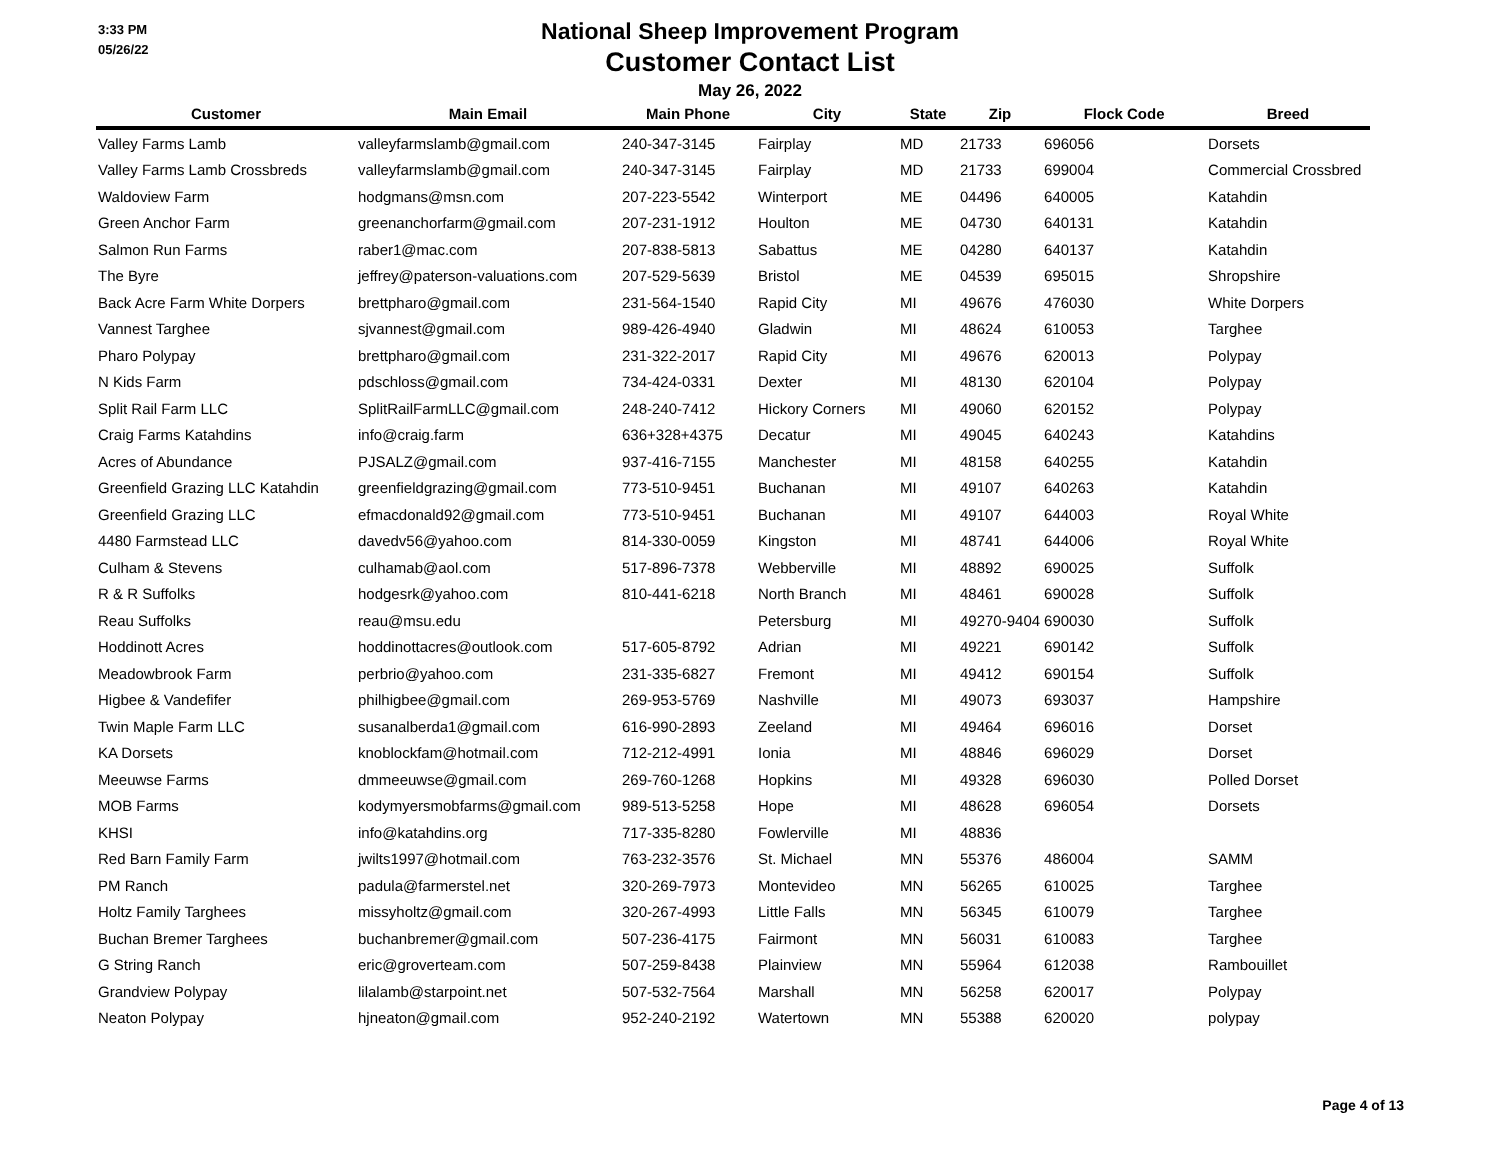3:33 PM
05/26/22
National Sheep Improvement Program
Customer Contact List
May 26, 2022
| Customer | Main Email | Main Phone | City | State | Zip | Flock Code | Breed |
| --- | --- | --- | --- | --- | --- | --- | --- |
| Valley Farms Lamb | valleyfarmslamb@gmail.com | 240-347-3145 | Fairplay | MD | 21733 | 696056 | Dorsets |
| Valley Farms Lamb Crossbreds | valleyfarmslamb@gmail.com | 240-347-3145 | Fairplay | MD | 21733 | 699004 | Commercial Crossbred |
| Waldoview Farm | hodgmans@msn.com | 207-223-5542 | Winterport | ME | 04496 | 640005 | Katahdin |
| Green Anchor Farm | greenanchorfarm@gmail.com | 207-231-1912 | Houlton | ME | 04730 | 640131 | Katahdin |
| Salmon Run Farms | raber1@mac.com | 207-838-5813 | Sabattus | ME | 04280 | 640137 | Katahdin |
| The Byre | jeffrey@paterson-valuations.com | 207-529-5639 | Bristol | ME | 04539 | 695015 | Shropshire |
| Back Acre Farm White Dorpers | brettpharo@gmail.com | 231-564-1540 | Rapid City | MI | 49676 | 476030 | White Dorpers |
| Vannest Targhee | sjvannest@gmail.com | 989-426-4940 | Gladwin | MI | 48624 | 610053 | Targhee |
| Pharo Polypay | brettpharo@gmail.com | 231-322-2017 | Rapid City | MI | 49676 | 620013 | Polypay |
| N Kids Farm | pdschloss@gmail.com | 734-424-0331 | Dexter | MI | 48130 | 620104 | Polypay |
| Split Rail Farm LLC | SplitRailFarmLLC@gmail.com | 248-240-7412 | Hickory Corners | MI | 49060 | 620152 | Polypay |
| Craig Farms Katahdins | info@craig.farm | 636+328+4375 | Decatur | MI | 49045 | 640243 | Katahdins |
| Acres of Abundance | PJSALZ@gmail.com | 937-416-7155 | Manchester | MI | 48158 | 640255 | Katahdin |
| Greenfield Grazing LLC Katahdin | greenfieldgrazing@gmail.com | 773-510-9451 | Buchanan | MI | 49107 | 640263 | Katahdin |
| Greenfield Grazing LLC | efmacdonald92@gmail.com | 773-510-9451 | Buchanan | MI | 49107 | 644003 | Royal White |
| 4480 Farmstead LLC | davedv56@yahoo.com | 814-330-0059 | Kingston | MI | 48741 | 644006 | Royal White |
| Culham & Stevens | culhamab@aol.com | 517-896-7378 | Webberville | MI | 48892 | 690025 | Suffolk |
| R & R Suffolks | hodgesrk@yahoo.com | 810-441-6218 | North Branch | MI | 48461 | 690028 | Suffolk |
| Reau Suffolks | reau@msu.edu | | Petersburg | MI | 49270-9404 | 690030 | Suffolk |
| Hoddinott Acres | hoddinottacres@outlook.com | 517-605-8792 | Adrian | MI | 49221 | 690142 | Suffolk |
| Meadowbrook Farm | perbrio@yahoo.com | 231-335-6827 | Fremont | MI | 49412 | 690154 | Suffolk |
| Higbee & Vandefifer | philhigbee@gmail.com | 269-953-5769 | Nashville | MI | 49073 | 693037 | Hampshire |
| Twin Maple Farm LLC | susanalberda1@gmail.com | 616-990-2893 | Zeeland | MI | 49464 | 696016 | Dorset |
| KA Dorsets | knoblockfam@hotmail.com | 712-212-4991 | Ionia | MI | 48846 | 696029 | Dorset |
| Meeuwse Farms | dmmeeuwse@gmail.com | 269-760-1268 | Hopkins | MI | 49328 | 696030 | Polled Dorset |
| MOB Farms | kodymyersmobfarms@gmail.com | 989-513-5258 | Hope | MI | 48628 | 696054 | Dorsets |
| KHSI | info@katahdins.org | 717-335-8280 | Fowlerville | MI | 48836 | | |
| Red Barn Family Farm | jwilts1997@hotmail.com | 763-232-3576 | St. Michael | MN | 55376 | 486004 | SAMM |
| PM Ranch | padula@farmerstel.net | 320-269-7973 | Montevideo | MN | 56265 | 610025 | Targhee |
| Holtz Family Targhees | missyholtz@gmail.com | 320-267-4993 | Little Falls | MN | 56345 | 610079 | Targhee |
| Buchan Bremer Targhees | buchanbremer@gmail.com | 507-236-4175 | Fairmont | MN | 56031 | 610083 | Targhee |
| G String Ranch | eric@groverteam.com | 507-259-8438 | Plainview | MN | 55964 | 612038 | Rambouillet |
| Grandview Polypay | lilalamb@starpoint.net | 507-532-7564 | Marshall | MN | 56258 | 620017 | Polypay |
| Neaton Polypay | hjneaton@gmail.com | 952-240-2192 | Watertown | MN | 55388 | 620020 | polypay |
Page 4 of 13